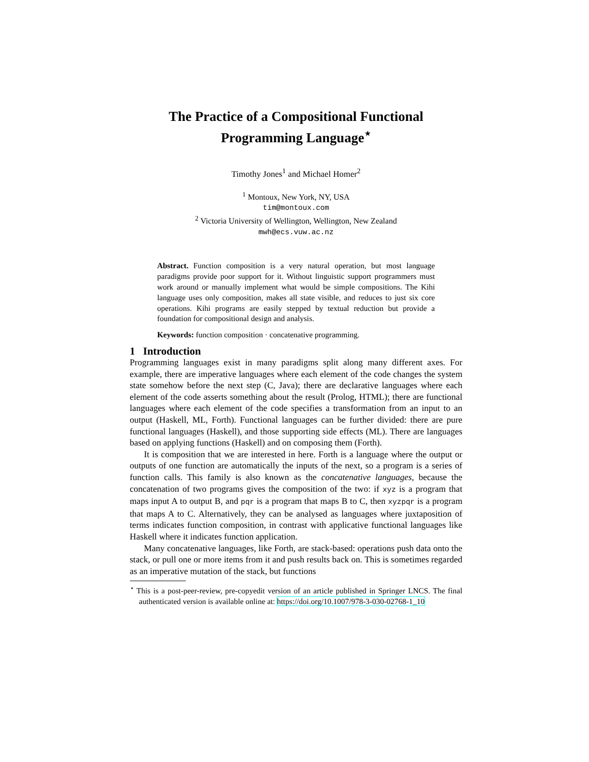The Practice of a Compositional Functional
Programming Language<sup>⋆</sup>
Timothy Jones<sup>1</sup> and Michael Homer<sup>2</sup>
<sup>1</sup> Montoux, New York, NY, USA
tim@montoux.com
<sup>2</sup> Victoria University of Wellington, Wellington, New Zealand
mwh@ecs.vuw.ac.nz
Abstract. Function composition is a very natural operation, but most language paradigms provide poor support for it. Without linguistic support programmers must work around or manually implement what would be simple compositions. The Kihi language uses only composition, makes all state visible, and reduces to just six core operations. Kihi programs are easily stepped by textual reduction but provide a foundation for compositional design and analysis.
Keywords: function composition · concatenative programming.
1 Introduction
Programming languages exist in many paradigms split along many different axes. For example, there are imperative languages where each element of the code changes the system state somehow before the next step (C, Java); there are declarative languages where each element of the code asserts something about the result (Prolog, HTML); there are functional languages where each element of the code specifies a transformation from an input to an output (Haskell, ML, Forth). Functional languages can be further divided: there are pure functional languages (Haskell), and those supporting side effects (ML). There are languages based on applying functions (Haskell) and on composing them (Forth).
It is composition that we are interested in here. Forth is a language where the output or outputs of one function are automatically the inputs of the next, so a program is a series of function calls. This family is also known as the concatenative languages, because the concatenation of two programs gives the composition of the two: if xyz is a program that maps input A to output B, and pqr is a program that maps B to C, then xyzpqr is a program that maps A to C. Alternatively, they can be analysed as languages where juxtaposition of terms indicates function composition, in contrast with applicative functional languages like Haskell where it indicates function application.
Many concatenative languages, like Forth, are stack-based: operations push data onto the stack, or pull one or more items from it and push results back on. This is sometimes regarded as an imperative mutation of the stack, but functions
<sup>⋆</sup> This is a post-peer-review, pre-copyedit version of an article published in Springer LNCS. The final authenticated version is available online at: https://doi.org/10.1007/978-3-030-02768-1_10